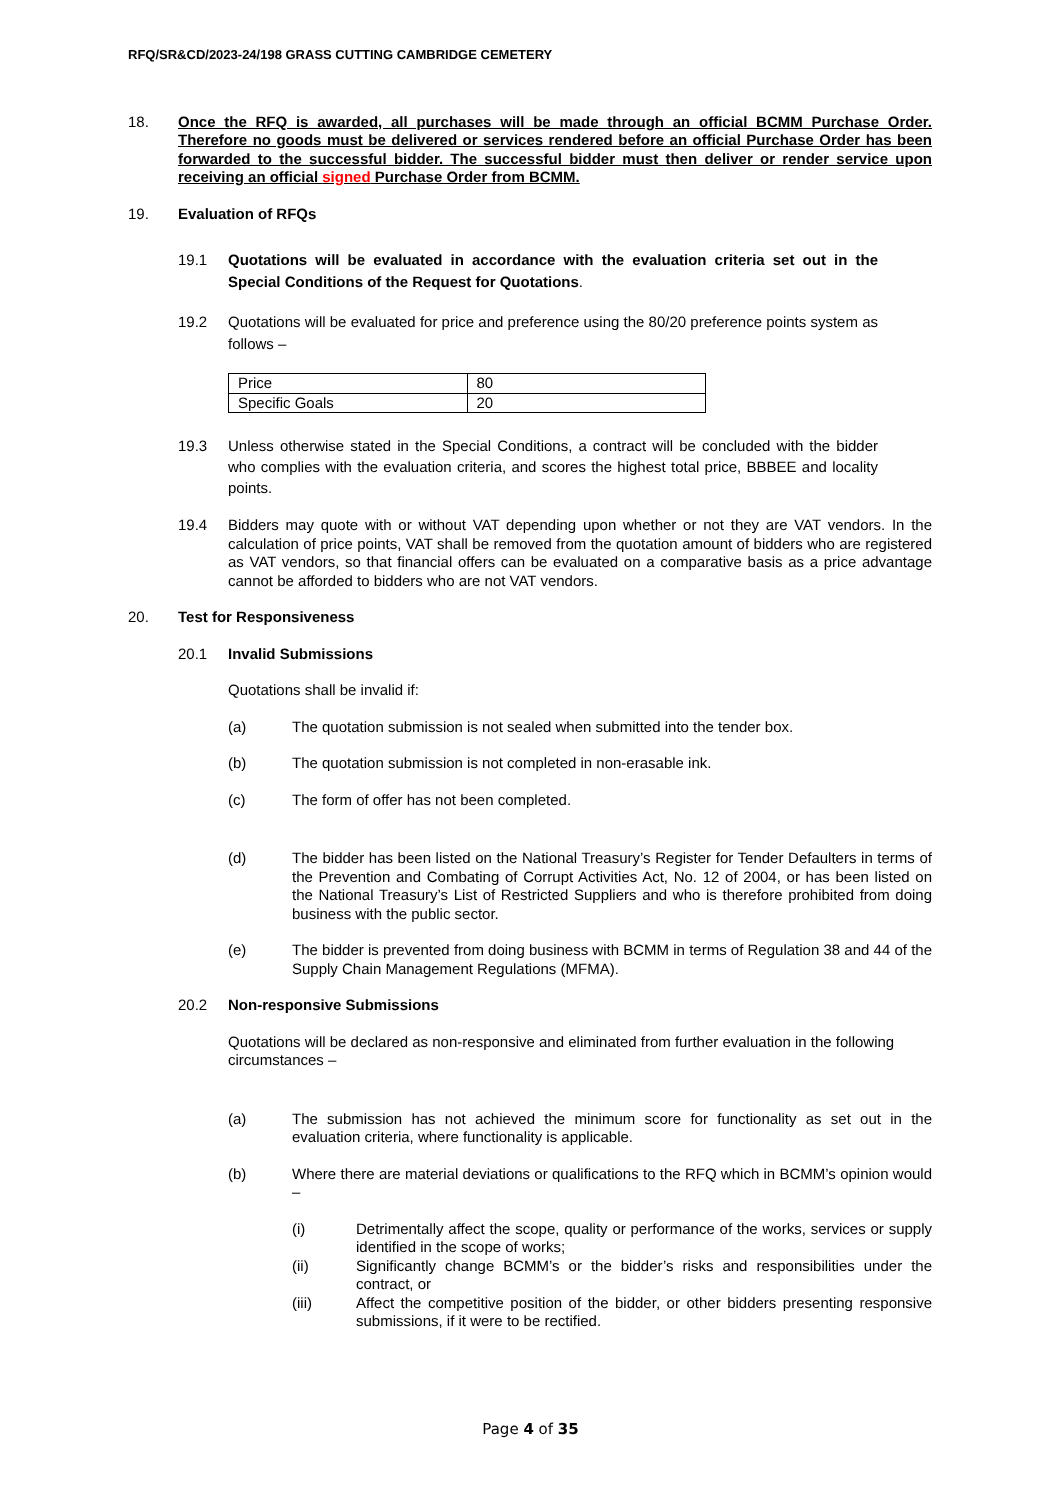RFQ/SR&CD/2023-24/198 GRASS CUTTING CAMBRIDGE CEMETERY
18. Once the RFQ is awarded, all purchases will be made through an official BCMM Purchase Order. Therefore no goods must be delivered or services rendered before an official Purchase Order has been forwarded to the successful bidder. The successful bidder must then deliver or render service upon receiving an official signed Purchase Order from BCMM.
19. Evaluation of RFQs
19.1 Quotations will be evaluated in accordance with the evaluation criteria set out in the Special Conditions of the Request for Quotations.
19.2 Quotations will be evaluated for price and preference using the 80/20 preference points system as follows –
| Price | 80 |
| Specific Goals | 20 |
19.3 Unless otherwise stated in the Special Conditions, a contract will be concluded with the bidder who complies with the evaluation criteria, and scores the highest total price, BBBEE and locality points.
19.4 Bidders may quote with or without VAT depending upon whether or not they are VAT vendors. In the calculation of price points, VAT shall be removed from the quotation amount of bidders who are registered as VAT vendors, so that financial offers can be evaluated on a comparative basis as a price advantage cannot be afforded to bidders who are not VAT vendors.
20. Test for Responsiveness
20.1 Invalid Submissions
Quotations shall be invalid if:
(a) The quotation submission is not sealed when submitted into the tender box.
(b) The quotation submission is not completed in non-erasable ink.
(c) The form of offer has not been completed.
(d) The bidder has been listed on the National Treasury’s Register for Tender Defaulters in terms of the Prevention and Combating of Corrupt Activities Act, No. 12 of 2004, or has been listed on the National Treasury’s List of Restricted Suppliers and who is therefore prohibited from doing business with the public sector.
(e) The bidder is prevented from doing business with BCMM in terms of Regulation 38 and 44 of the Supply Chain Management Regulations (MFMA).
20.2 Non-responsive Submissions
Quotations will be declared as non-responsive and eliminated from further evaluation in the following circumstances –
(a) The submission has not achieved the minimum score for functionality as set out in the evaluation criteria, where functionality is applicable.
(b) Where there are material deviations or qualifications to the RFQ which in BCMM’s opinion would –
(i) Detrimentally affect the scope, quality or performance of the works, services or supply identified in the scope of works;
(ii) Significantly change BCMM’s or the bidder’s risks and responsibilities under the contract, or
(iii) Affect the competitive position of the bidder, or other bidders presenting responsive submissions, if it were to be rectified.
Page 4 of 35